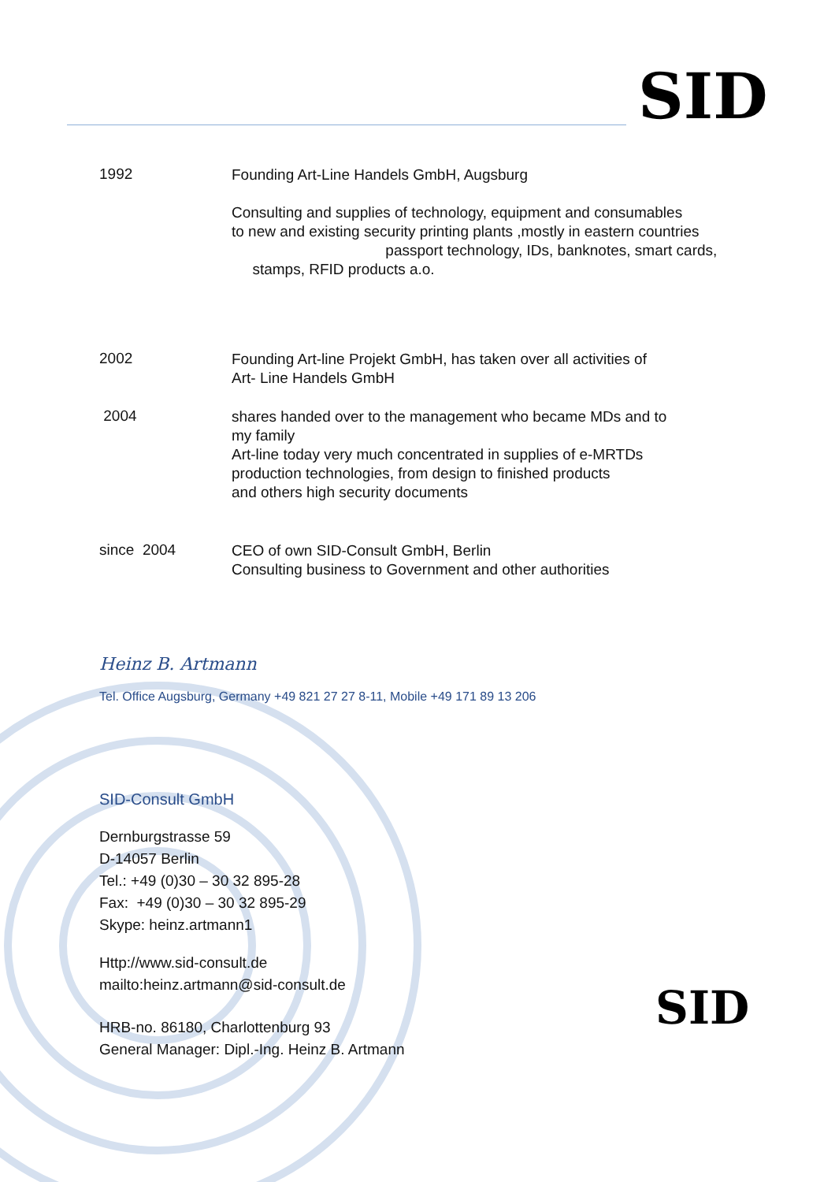SID
1992
Founding Art-Line Handels GmbH, Augsburg
Consulting and supplies of technology, equipment and consumables
to new and existing security printing plants ,mostly in eastern countries
passport technology, IDs, banknotes, smart cards,
stamps, RFID products a.o.
2002
Founding Art-line Projekt GmbH, has taken over all activities of
Art- Line Handels GmbH
2004
shares handed over to the management who became MDs and to
my family
Art-line today very much concentrated in supplies of e-MRTDs
production technologies, from design to finished products
and others high security documents
since 2004
CEO of own SID-Consult GmbH, Berlin
Consulting business to Government and other authorities
Heinz B. Artmann
Tel. Office Augsburg, Germany +49 821 27 27 8-11, Mobile +49 171 89 13 206
SID-Consult GmbH
Dernburgstrasse 59
D-14057 Berlin
Tel.: +49 (0)30 – 30 32 895-28
Fax: +49 (0)30 – 30 32 895-29
Skype: heinz.artmann1
Http://www.sid-consult.de
mailto:heinz.artmann@sid-consult.de
HRB-no. 86180, Charlottenburg 93
General Manager: Dipl.-Ing. Heinz B. Artmann
SID